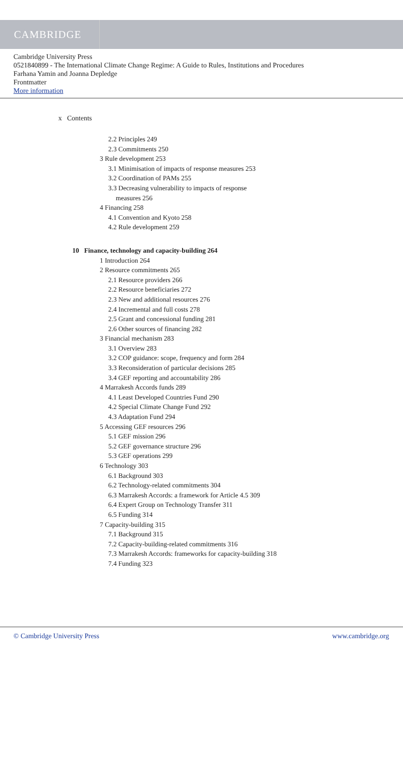CAMBRIDGE
Cambridge University Press
0521840899 - The International Climate Change Regime: A Guide to Rules, Institutions and Procedures
Farhana Yamin and Joanna Depledge
Frontmatter
More information
x Contents
2.2 Principles 249
2.3 Commitments 250
3 Rule development 253
3.1 Minimisation of impacts of response measures 253
3.2 Coordination of PAMs 255
3.3 Decreasing vulnerability to impacts of response
measures 256
4 Financing 258
4.1 Convention and Kyoto 258
4.2 Rule development 259
10 Finance, technology and capacity-building 264
1 Introduction 264
2 Resource commitments 265
2.1 Resource providers 266
2.2 Resource beneficiaries 272
2.3 New and additional resources 276
2.4 Incremental and full costs 278
2.5 Grant and concessional funding 281
2.6 Other sources of financing 282
3 Financial mechanism 283
3.1 Overview 283
3.2 COP guidance: scope, frequency and form 284
3.3 Reconsideration of particular decisions 285
3.4 GEF reporting and accountability 286
4 Marrakesh Accords funds 289
4.1 Least Developed Countries Fund 290
4.2 Special Climate Change Fund 292
4.3 Adaptation Fund 294
5 Accessing GEF resources 296
5.1 GEF mission 296
5.2 GEF governance structure 296
5.3 GEF operations 299
6 Technology 303
6.1 Background 303
6.2 Technology-related commitments 304
6.3 Marrakesh Accords: a framework for Article 4.5 309
6.4 Expert Group on Technology Transfer 311
6.5 Funding 314
7 Capacity-building 315
7.1 Background 315
7.2 Capacity-building-related commitments 316
7.3 Marrakesh Accords: frameworks for capacity-building 318
7.4 Funding 323
© Cambridge University Press www.cambridge.org